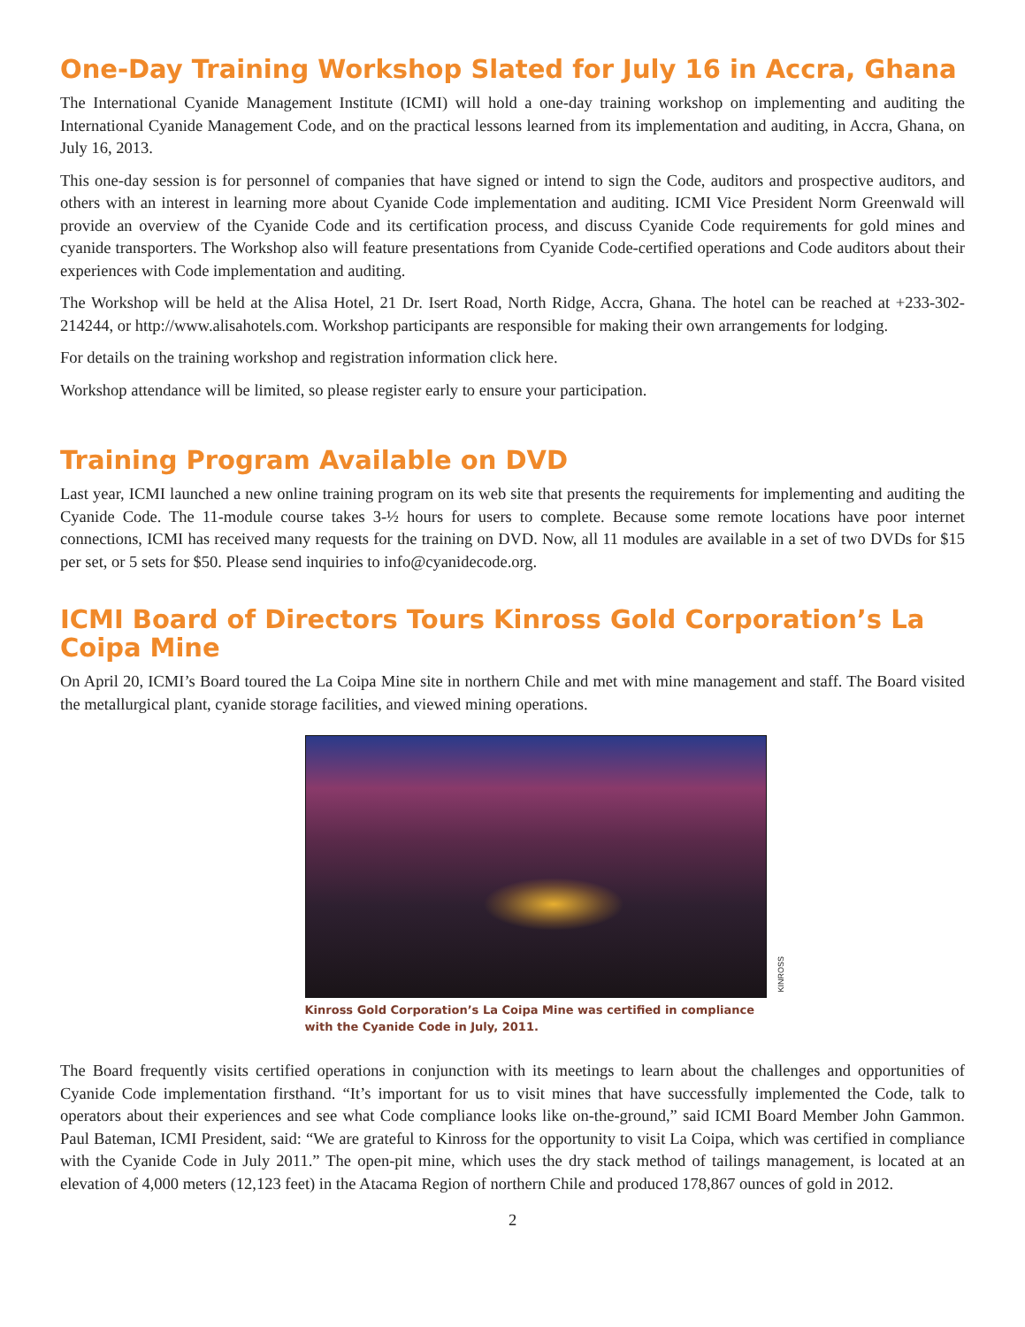One-Day Training Workshop Slated for July 16 in Accra, Ghana
The International Cyanide Management Institute (ICMI) will hold a one-day training workshop on implementing and auditing the International Cyanide Management Code, and on the practical lessons learned from its implementation and auditing, in Accra, Ghana, on July 16, 2013.
This one-day session is for personnel of companies that have signed or intend to sign the Code, auditors and prospective auditors, and others with an interest in learning more about Cyanide Code implementation and auditing. ICMI Vice President Norm Greenwald will provide an overview of the Cyanide Code and its certification process, and discuss Cyanide Code requirements for gold mines and cyanide transporters. The Workshop also will feature presentations from Cyanide Code-certified operations and Code auditors about their experiences with Code implementation and auditing.
The Workshop will be held at the Alisa Hotel, 21 Dr. Isert Road, North Ridge, Accra, Ghana. The hotel can be reached at +233-302-214244, or http://www.alisahotels.com. Workshop participants are responsible for making their own arrangements for lodging.
For details on the training workshop and registration information click here.
Workshop attendance will be limited, so please register early to ensure your participation.
Training Program Available on DVD
Last year, ICMI launched a new online training program on its web site that presents the requirements for implementing and auditing the Cyanide Code. The 11-module course takes 3-½ hours for users to complete. Because some remote locations have poor internet connections, ICMI has received many requests for the training on DVD. Now, all 11 modules are available in a set of two DVDs for $15 per set, or 5 sets for $50. Please send inquiries to info@cyanidecode.org.
ICMI Board of Directors Tours Kinross Gold Corporation’s La Coipa Mine
On April 20, ICMI’s Board toured the La Coipa Mine site in northern Chile and met with mine management and staff. The Board visited the metallurgical plant, cyanide storage facilities, and viewed mining operations.
KINROSS
Kinross Gold Corporation’s La Coipa Mine was certified in compliance with the Cyanide Code in July, 2011.
The Board frequently visits certified operations in conjunction with its meetings to learn about the challenges and opportunities of Cyanide Code implementation firsthand. “It’s important for us to visit mines that have successfully implemented the Code, talk to operators about their experiences and see what Code compliance looks like on-the-ground,” said ICMI Board Member John Gammon. Paul Bateman, ICMI President, said: “We are grateful to Kinross for the opportunity to visit La Coipa, which was certified in compliance with the Cyanide Code in July 2011.” The open-pit mine, which uses the dry stack method of tailings management, is located at an elevation of 4,000 meters (12,123 feet) in the Atacama Region of northern Chile and produced 178,867 ounces of gold in 2012.
2